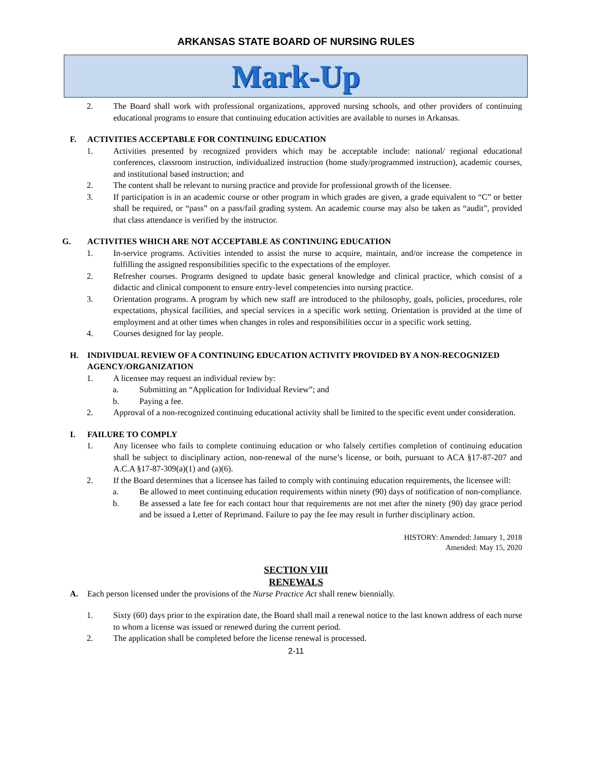ARKANSAS STATE BOARD OF NURSING RULES
Mark-Up
2. The Board shall work with professional organizations, approved nursing schools, and other providers of continuing educational programs to ensure that continuing education activities are available to nurses in Arkansas.
F. ACTIVITIES ACCEPTABLE FOR CONTINUING EDUCATION
1. Activities presented by recognized providers which may be acceptable include: national/ regional educational conferences, classroom instruction, individualized instruction (home study/programmed instruction), academic courses, and institutional based instruction; and
2. The content shall be relevant to nursing practice and provide for professional growth of the licensee.
3. If participation is in an academic course or other program in which grades are given, a grade equivalent to “C” or better shall be required, or “pass” on a pass/fail grading system. An academic course may also be taken as “audit”, provided that class attendance is verified by the instructor.
G. ACTIVITIES WHICH ARE NOT ACCEPTABLE AS CONTINUING EDUCATION
1. In-service programs. Activities intended to assist the nurse to acquire, maintain, and/or increase the competence in fulfilling the assigned responsibilities specific to the expectations of the employer.
2. Refresher courses. Programs designed to update basic general knowledge and clinical practice, which consist of a didactic and clinical component to ensure entry-level competencies into nursing practice.
3. Orientation programs. A program by which new staff are introduced to the philosophy, goals, policies, procedures, role expectations, physical facilities, and special services in a specific work setting. Orientation is provided at the time of employment and at other times when changes in roles and responsibilities occur in a specific work setting.
4. Courses designed for lay people.
H. INDIVIDUAL REVIEW OF A CONTINUING EDUCATION ACTIVITY PROVIDED BY A NON-RECOGNIZED AGENCY/ORGANIZATION
1. A licensee may request an individual review by:
a. Submitting an “Application for Individual Review”; and
b. Paying a fee.
2. Approval of a non-recognized continuing educational activity shall be limited to the specific event under consideration.
I. FAILURE TO COMPLY
1. Any licensee who fails to complete continuing education or who falsely certifies completion of continuing education shall be subject to disciplinary action, non-renewal of the nurse’s license, or both, pursuant to ACA §17-87-207 and A.C.A §17-87-309(a)(1) and (a)(6).
2. If the Board determines that a licensee has failed to comply with continuing education requirements, the licensee will:
a. Be allowed to meet continuing education requirements within ninety (90) days of notification of non-compliance.
b. Be assessed a late fee for each contact hour that requirements are not met after the ninety (90) day grace period and be issued a Letter of Reprimand. Failure to pay the fee may result in further disciplinary action.
HISTORY: Amended: January 1, 2018
Amended: May 15, 2020
SECTION VIII
RENEWALS
A. Each person licensed under the provisions of the Nurse Practice Act shall renew biennially.
1. Sixty (60) days prior to the expiration date, the Board shall mail a renewal notice to the last known address of each nurse to whom a license was issued or renewed during the current period.
2. The application shall be completed before the license renewal is processed.
2-11